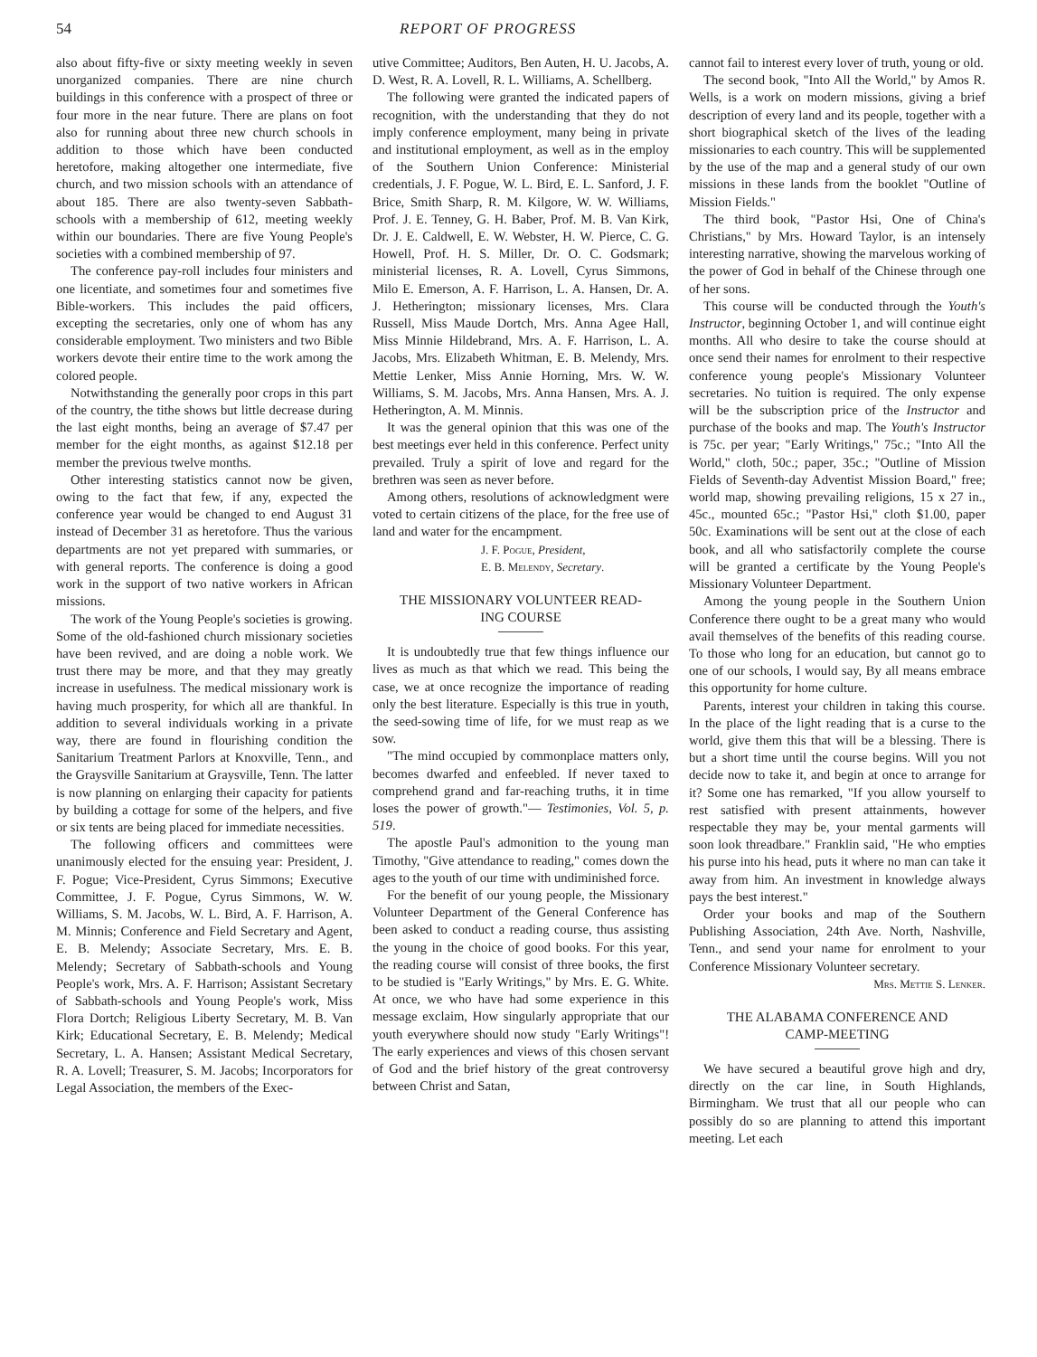54 REPORT OF PROGRESS
also about fifty-five or sixty meeting weekly in seven unorganized companies. There are nine church buildings in this conference with a prospect of three or four more in the near future. There are plans on foot also for running about three new church schools in addition to those which have been conducted heretofore, making altogether one intermediate, five church, and two mission schools with an attendance of about 185. There are also twenty-seven Sabbath-schools with a membership of 612, meeting weekly within our boundaries. There are five Young People's societies with a combined membership of 97.
The conference pay-roll includes four ministers and one licentiate, and sometimes four and sometimes five Bible-workers. This includes the paid officers, excepting the secretaries, only one of whom has any considerable employment. Two ministers and two Bible workers devote their entire time to the work among the colored people.
Notwithstanding the generally poor crops in this part of the country, the tithe shows but little decrease during the last eight months, being an average of $7.47 per member for the eight months, as against $12.18 per member the previous twelve months.
Other interesting statistics cannot now be given, owing to the fact that few, if any, expected the conference year would be changed to end August 31 instead of December 31 as heretofore. Thus the various departments are not yet prepared with summaries, or with general reports. The conference is doing a good work in the support of two native workers in African missions.
The work of the Young People's societies is growing. Some of the old-fashioned church missionary societies have been revived, and are doing a noble work. We trust there may be more, and that they may greatly increase in usefulness. The medical missionary work is having much prosperity, for which all are thankful. In addition to several individuals working in a private way, there are found in flourishing condition the Sanitarium Treatment Parlors at Knoxville, Tenn., and the Graysville Sanitarium at Graysville, Tenn. The latter is now planning on enlarging their capacity for patients by building a cottage for some of the helpers, and five or six tents are being placed for immediate necessities.
The following officers and committees were unanimously elected for the ensuing year: President, J. F. Pogue; Vice-President, Cyrus Simmons; Executive Committee, J. F. Pogue, Cyrus Simmons, W. W. Williams, S. M. Jacobs, W. L. Bird, A. F. Harrison, A. M. Minnis; Conference and Field Secretary and Agent, E. B. Melendy; Associate Secretary, Mrs. E. B. Melendy; Secretary of Sabbath-schools and Young People's work, Mrs. A. F. Harrison; Assistant Secretary of Sabbath-schools and Young People's work, Miss Flora Dortch; Religious Liberty Secretary, M. B. Van Kirk; Educational Secretary, E. B. Melendy; Medical Secretary, L. A. Hansen; Assistant Medical Secretary, R. A. Lovell; Treasurer, S. M. Jacobs; Incorporators for Legal Association, the members of the Exec-
utive Committee; Auditors, Ben Auten, H. U. Jacobs, A. D. West, R. A. Lovell, R. L. Williams, A. Schellberg.
The following were granted the indicated papers of recognition, with the understanding that they do not imply conference employment, many being in private and institutional employment, as well as in the employ of the Southern Union Conference: Ministerial credentials, J. F. Pogue, W. L. Bird, E. L. Sanford, J. F. Brice, Smith Sharp, R. M. Kilgore, W. W. Williams, Prof. J. E. Tenney, G. H. Baber, Prof. M. B. Van Kirk, Dr. J. E. Caldwell, E. W. Webster, H. W. Pierce, C. G. Howell, Prof. H. S. Miller, Dr. O. C. Godsmark; ministerial licenses, R. A. Lovell, Cyrus Simmons, Milo E. Emerson, A. F. Harrison, L. A. Hansen, Dr. A. J. Hetherington; missionary licenses, Mrs. Clara Russell, Miss Maude Dortch, Mrs. Anna Agee Hall, Miss Minnie Hildebrand, Mrs. A. F. Harrison, L. A. Jacobs, Mrs. Elizabeth Whitman, E. B. Melendy, Mrs. Mettie Lenker, Miss Annie Horning, Mrs. W. W. Williams, S. M. Jacobs, Mrs. Anna Hansen, Mrs. A. J. Hetherington, A. M. Minnis.
It was the general opinion that this was one of the best meetings ever held in this conference. Perfect unity prevailed. Truly a spirit of love and regard for the brethren was seen as never before.
Among others, resolutions of acknowledgment were voted to certain citizens of the place, for the free use of land and water for the encampment.
J. F. Pogue, President,
E. B. Melendy, Secretary.
THE MISSIONARY VOLUNTEER READ-
ING COURSE
It is undoubtedly true that few things influence our lives as much as that which we read. This being the case, we at once recognize the importance of reading only the best literature. Especially is this true in youth, the seed-sowing time of life, for we must reap as we sow.
"The mind occupied by commonplace matters only, becomes dwarfed and enfeebled. If never taxed to comprehend grand and far-reaching truths, it in time loses the power of growth."— Testimonies, Vol. 5, p. 519.
The apostle Paul's admonition to the young man Timothy, "Give attendance to reading," comes down the ages to the youth of our time with undiminished force.
For the benefit of our young people, the Missionary Volunteer Department of the General Conference has been asked to conduct a reading course, thus assisting the young in the choice of good books. For this year, the reading course will consist of three books, the first to be studied is "Early Writings," by Mrs. E. G. White. At once, we who have had some experience in this message exclaim, How singularly appropriate that our youth everywhere should now study "Early Writings"! The early experiences and views of this chosen servant of God and the brief history of the great controversy between Christ and Satan,
cannot fail to interest every lover of truth, young or old.
The second book, "Into All the World," by Amos R. Wells, is a work on modern missions, giving a brief description of every land and its people, together with a short biographical sketch of the lives of the leading missionaries to each country. This will be supplemented by the use of the map and a general study of our own missions in these lands from the booklet "Outline of Mission Fields."
The third book, "Pastor Hsi, One of China's Christians," by Mrs. Howard Taylor, is an intensely interesting narrative, showing the marvelous working of the power of God in behalf of the Chinese through one of her sons.
This course will be conducted through the Youth's Instructor, beginning October 1, and will continue eight months. All who desire to take the course should at once send their names for enrolment to their respective conference young people's Missionary Volunteer secretaries. No tuition is required. The only expense will be the subscription price of the Instructor and purchase of the books and map. The Youth's Instructor is 75c. per year; "Early Writings," 75c.; "Into All the World," cloth, 50c.; paper, 35c.; "Outline of Mission Fields of Seventh-day Adventist Mission Board," free; world map, showing prevailing religions, 15 x 27 in., 45c., mounted 65c.; "Pastor Hsi," cloth $1.00, paper 50c. Examinations will be sent out at the close of each book, and all who satisfactorily complete the course will be granted a certificate by the Young People's Missionary Volunteer Department.
Among the young people in the Southern Union Conference there ought to be a great many who would avail themselves of the benefits of this reading course. To those who long for an education, but cannot go to one of our schools, I would say, By all means embrace this opportunity for home culture.
Parents, interest your children in taking this course. In the place of the light reading that is a curse to the world, give them this that will be a blessing. There is but a short time until the course begins. Will you not decide now to take it, and begin at once to arrange for it? Some one has remarked, "If you allow yourself to rest satisfied with present attainments, however respectable they may be, your mental garments will soon look threadbare." Franklin said, "He who empties his purse into his head, puts it where no man can take it away from him. An investment in knowledge always pays the best interest."
Order your books and map of the Southern Publishing Association, 24th Ave. North, Nashville, Tenn., and send your name for enrolment to your Conference Missionary Volunteer secretary.
Mrs. Mettie S. Lenker.
THE ALABAMA CONFERENCE AND
CAMP-MEETING
We have secured a beautiful grove high and dry, directly on the car line, in South Highlands, Birmingham. We trust that all our people who can possibly do so are planning to attend this important meeting. Let each